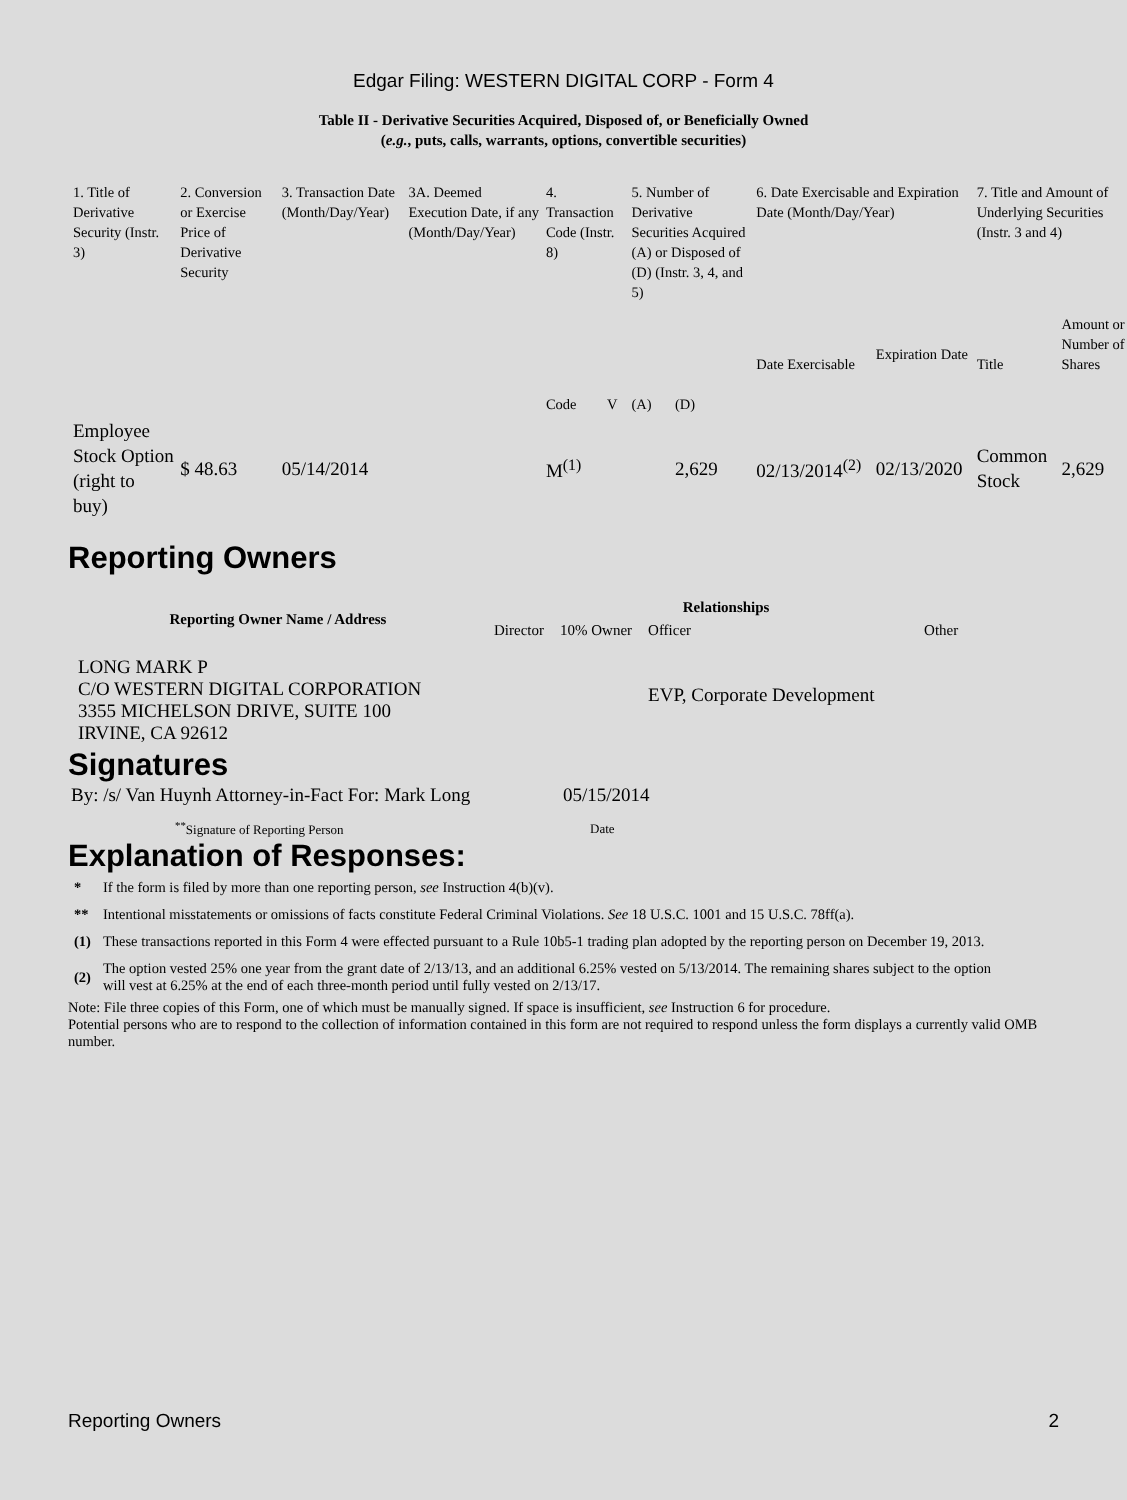Edgar Filing: WESTERN DIGITAL CORP - Form 4
Table II - Derivative Securities Acquired, Disposed of, or Beneficially Owned
(e.g., puts, calls, warrants, options, convertible securities)
| 1. Title of Derivative Security (Instr. 3) | 2. Conversion or Exercise Price of Derivative Security | 3. Transaction Date (Month/Day/Year) | 3A. Deemed Execution Date, if any (Month/Day/Year) | 4. Transaction Code (Instr. 8) | | 5. Number of Derivative Securities Acquired (A) or Disposed of (D) (Instr. 3, 4, and 5) | | 6. Date Exercisable and Expiration Date (Month/Day/Year) | | 7. Title and Amount of Underlying Securities (Instr. 3 and 4) | |
| --- | --- | --- | --- | --- | --- | --- | --- | --- | --- | --- | --- |
| | | | | Code | V | (A) | (D) | Date Exercisable | Expiration Date | Title | Amount or Number of Shares |
| Employee Stock Option (right to buy) | $ 48.63 | 05/14/2014 | | M<sup>(1)</sup> | | | 2,629 | 02/13/2014<sup>(2)</sup> | 02/13/2020 | Common Stock | 2,629 |
Reporting Owners
| Reporting Owner Name / Address | Relationships | | | |
| --- | --- | --- | --- | --- |
| | Director | 10% Owner | Officer | Other |
| LONG MARK P C/O WESTERN DIGITAL CORPORATION 3355 MICHELSON DRIVE, SUITE 100 IRVINE, CA 92612 | | | EVP, Corporate Development | |
Signatures
| By: /s/ Van Huynh Attorney-in-Fact For: Mark Long | 05/15/2014 |
| <sup>**</sup> Signature of Reporting Person | Date |
Explanation of Responses:
| * | If the form is filed by more than one reporting person, see Instruction 4(b)(v). |
| ** | Intentional misstatements or omissions of facts constitute Federal Criminal Violations. See 18 U.S.C. 1001 and 15 U.S.C. 78ff(a). |
| (1) | These transactions reported in this Form 4 were effected pursuant to a Rule 10b5-1 trading plan adopted by the reporting person on December 19, 2013. |
| (2) | The option vested 25% one year from the grant date of 2/13/13, and an additional 6.25% vested on 5/13/2014. The remaining shares subject to the option will vest at 6.25% at the end of each three-month period until fully vested on 2/13/17. |
Note: File three copies of this Form, one of which must be manually signed. If space is insufficient, see Instruction 6 for procedure.
Potential persons who are to respond to the collection of information contained in this form are not required to respond unless the form displays a currently valid OMB number.
Reporting Owners 2